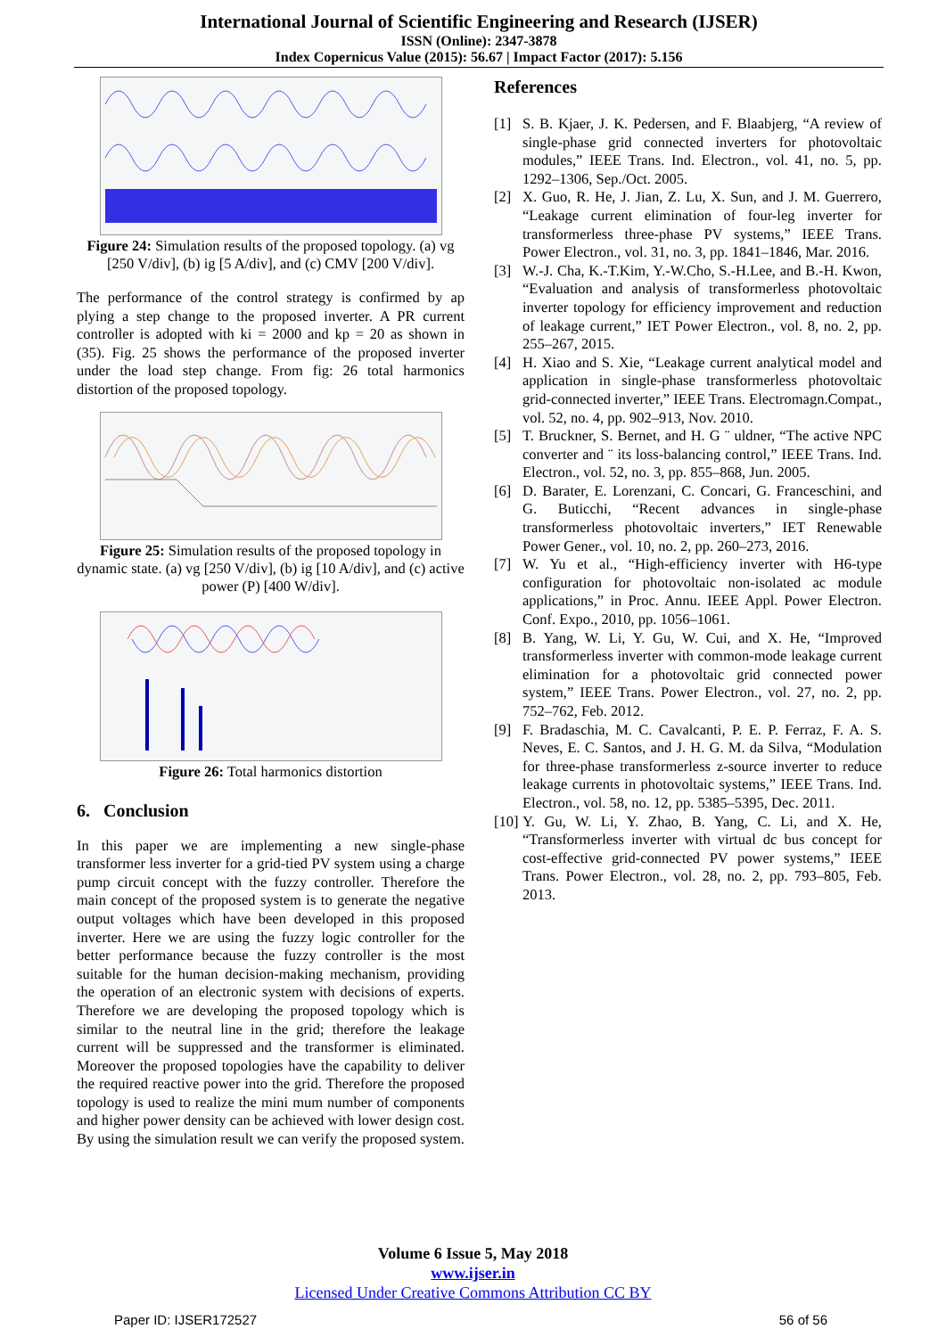International Journal of Scientific Engineering and Research (IJSER)
ISSN (Online): 2347-3878
Index Copernicus Value (2015): 56.67 | Impact Factor (2017): 5.156
Figure 24: Simulation results of the proposed topology. (a) vg [250 V/div], (b) ig [5 A/div], and (c) CMV [200 V/div].
The performance of the control strategy is confirmed by ap plying a step change to the proposed inverter. A PR current controller is adopted with ki = 2000 and kp = 20 as shown in (35). Fig. 25 shows the performance of the proposed inverter under the load step change. From fig: 26 total harmonics distortion of the proposed topology.
Figure 25: Simulation results of the proposed topology in dynamic state. (a) vg [250 V/div], (b) ig [10 A/div], and (c) active power (P) [400 W/div].
Figure 26: Total harmonics distortion
6. Conclusion
In this paper we are implementing a new single-phase transformer less inverter for a grid-tied PV system using a charge pump circuit concept with the fuzzy controller. Therefore the main concept of the proposed system is to generate the negative output voltages which have been developed in this proposed inverter. Here we are using the fuzzy logic controller for the better performance because the fuzzy controller is the most suitable for the human decision-making mechanism, providing the operation of an electronic system with decisions of experts. Therefore we are developing the proposed topology which is similar to the neutral line in the grid; therefore the leakage current will be suppressed and the transformer is eliminated. Moreover the proposed topologies have the capability to deliver the required reactive power into the grid. Therefore the proposed topology is used to realize the mini mum number of components and higher power density can be achieved with lower design cost. By using the simulation result we can verify the proposed system.
References
[1] S. B. Kjaer, J. K. Pedersen, and F. Blaabjerg, “A review of single-phase grid connected inverters for photovoltaic modules,” IEEE Trans. Ind. Electron., vol. 41, no. 5, pp. 1292–1306, Sep./Oct. 2005.
[2] X. Guo, R. He, J. Jian, Z. Lu, X. Sun, and J. M. Guerrero, “Leakage current elimination of four-leg inverter for transformerless three-phase PV systems,” IEEE Trans. Power Electron., vol. 31, no. 3, pp. 1841–1846, Mar. 2016.
[3] W.-J. Cha, K.-T.Kim, Y.-W.Cho, S.-H.Lee, and B.-H. Kwon, “Evaluation and analysis of transformerless photovoltaic inverter topology for efficiency improvement and reduction of leakage current,” IET Power Electron., vol. 8, no. 2, pp. 255–267, 2015.
[4] H. Xiao and S. Xie, “Leakage current analytical model and application in single-phase transformerless photovoltaic grid-connected inverter,” IEEE Trans. Electromagn.Compat., vol. 52, no. 4, pp. 902–913, Nov. 2010.
[5] T. Bruckner, S. Bernet, and H. G ¨ uldner, “The active NPC converter and ¨ its loss-balancing control,” IEEE Trans. Ind. Electron., vol. 52, no. 3, pp. 855–868, Jun. 2005.
[6] D. Barater, E. Lorenzani, C. Concari, G. Franceschini, and G. Buticchi, “Recent advances in single-phase transformerless photovoltaic inverters,” IET Renewable Power Gener., vol. 10, no. 2, pp. 260–273, 2016.
[7] W. Yu et al., “High-efficiency inverter with H6-type configuration for photovoltaic non-isolated ac module applications,” in Proc. Annu. IEEE Appl. Power Electron. Conf. Expo., 2010, pp. 1056–1061.
[8] B. Yang, W. Li, Y. Gu, W. Cui, and X. He, “Improved transformerless inverter with common-mode leakage current elimination for a photovoltaic grid connected power system,” IEEE Trans. Power Electron., vol. 27, no. 2, pp. 752–762, Feb. 2012.
[9] F. Bradaschia, M. C. Cavalcanti, P. E. P. Ferraz, F. A. S. Neves, E. C. Santos, and J. H. G. M. da Silva, “Modulation for three-phase transformerless z-source inverter to reduce leakage currents in photovoltaic systems,” IEEE Trans. Ind. Electron., vol. 58, no. 12, pp. 5385–5395, Dec. 2011.
[10]
Y. Gu, W. Li, Y. Zhao, B. Yang, C. Li, and X. He, “Transformerless inverter with virtual dc bus concept for cost-effective grid-connected PV power systems,” IEEE Trans. Power Electron., vol. 28, no. 2, pp. 793–805, Feb. 2013.
Volume 6 Issue 5, May 2018
www.ijser.in
Licensed Under Creative Commons Attribution CC BY
Paper ID: IJSER172527 56 of 56